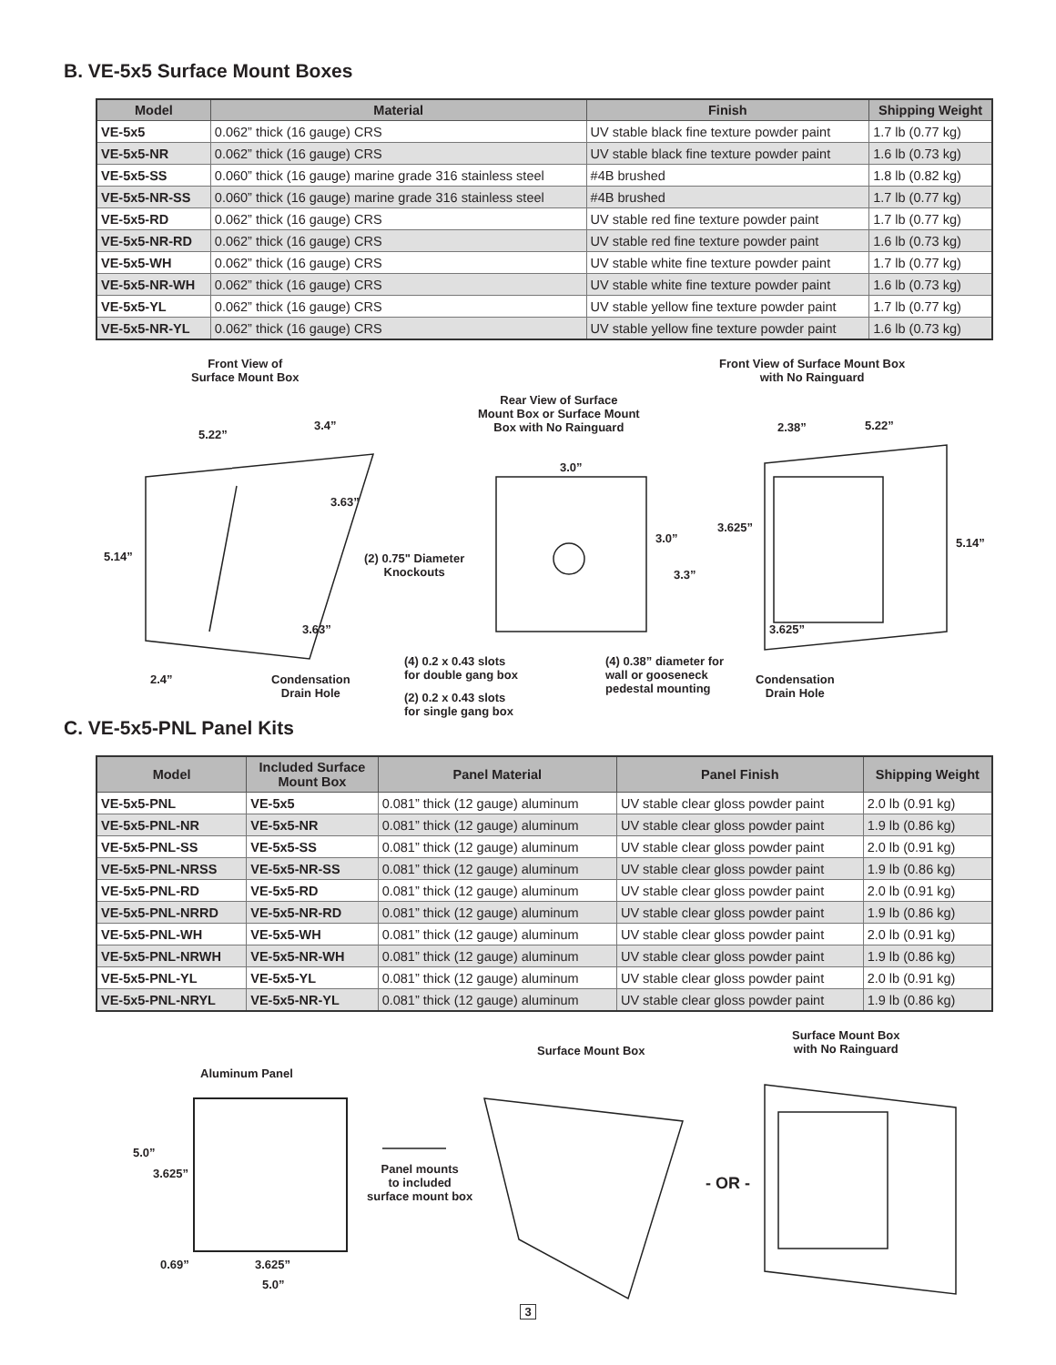B. VE-5x5 Surface Mount Boxes
| Model | Material | Finish | Shipping Weight |
| --- | --- | --- | --- |
| VE-5x5 | 0.062” thick (16 gauge) CRS | UV stable black fine texture powder paint | 1.7 lb (0.77 kg) |
| VE-5x5-NR | 0.062” thick (16 gauge) CRS | UV stable black fine texture powder paint | 1.6 lb (0.73 kg) |
| VE-5x5-SS | 0.060” thick (16 gauge) marine grade 316 stainless steel | #4B brushed | 1.8 lb (0.82 kg) |
| VE-5x5-NR-SS | 0.060” thick (16 gauge) marine grade 316 stainless steel | #4B brushed | 1.7 lb (0.77 kg) |
| VE-5x5-RD | 0.062” thick (16 gauge) CRS | UV stable red fine texture powder paint | 1.7 lb (0.77 kg) |
| VE-5x5-NR-RD | 0.062” thick (16 gauge) CRS | UV stable red fine texture powder paint | 1.6 lb (0.73 kg) |
| VE-5x5-WH | 0.062” thick (16 gauge) CRS | UV stable white fine texture powder paint | 1.7 lb (0.77 kg) |
| VE-5x5-NR-WH | 0.062” thick (16 gauge) CRS | UV stable white fine texture powder paint | 1.6 lb (0.73 kg) |
| VE-5x5-YL | 0.062” thick (16 gauge) CRS | UV stable yellow fine texture powder paint | 1.7 lb (0.77 kg) |
| VE-5x5-NR-YL | 0.062” thick (16 gauge) CRS | UV stable yellow fine texture powder paint | 1.6 lb (0.73 kg) |
Front View of
Surface Mount Box
Front View of Surface Mount Box
with No Rainguard
Rear View of Surface
Mount Box or Surface Mount
Box with No Rainguard
5.22”
3.4”
3.63”
5.14”
(2) 0.75" Diameter
Knockouts
3.63”
2.4”
Condensation
Drain Hole
3.0”
3.0”
3.3”
(4) 0.2 x 0.43 slots
for double gang box
(2) 0.2 x 0.43 slots
for single gang box
(4) 0.38” diameter for
wall or gooseneck
pedestal mounting
2.38” 5.22”
3.625”
5.14”
3.625”
Condensation
Drain Hole
C. VE-5x5-PNL Panel Kits
| Model | Included Surface Mount Box | Panel Material | Panel Finish | Shipping Weight |
| --- | --- | --- | --- | --- |
| VE-5x5-PNL | VE-5x5 | 0.081” thick (12 gauge) aluminum | UV stable clear gloss powder paint | 2.0 lb (0.91 kg) |
| VE-5x5-PNL-NR | VE-5x5-NR | 0.081” thick (12 gauge) aluminum | UV stable clear gloss powder paint | 1.9 lb (0.86 kg) |
| VE-5x5-PNL-SS | VE-5x5-SS | 0.081” thick (12 gauge) aluminum | UV stable clear gloss powder paint | 2.0 lb (0.91 kg) |
| VE-5x5-PNL-NRSS | VE-5x5-NR-SS | 0.081” thick (12 gauge) aluminum | UV stable clear gloss powder paint | 1.9 lb (0.86 kg) |
| VE-5x5-PNL-RD | VE-5x5-RD | 0.081” thick (12 gauge) aluminum | UV stable clear gloss powder paint | 2.0 lb (0.91 kg) |
| VE-5x5-PNL-NRRD | VE-5x5-NR-RD | 0.081” thick (12 gauge) aluminum | UV stable clear gloss powder paint | 1.9 lb (0.86 kg) |
| VE-5x5-PNL-WH | VE-5x5-WH | 0.081” thick (12 gauge) aluminum | UV stable clear gloss powder paint | 2.0 lb (0.91 kg) |
| VE-5x5-PNL-NRWH | VE-5x5-NR-WH | 0.081” thick (12 gauge) aluminum | UV stable clear gloss powder paint | 1.9 lb (0.86 kg) |
| VE-5x5-PNL-YL | VE-5x5-YL | 0.081” thick (12 gauge) aluminum | UV stable clear gloss powder paint | 2.0 lb (0.91 kg) |
| VE-5x5-PNL-NRYL | VE-5x5-NR-YL | 0.081” thick (12 gauge) aluminum | UV stable clear gloss powder paint | 1.9 lb (0.86 kg) |
Aluminum Panel
Surface Mount Box
Surface Mount Box
with No Rainguard
5.0”
3.625”
Panel mounts
to included
surface mount box
- OR -
0.69” 3.625”
5.0”
3